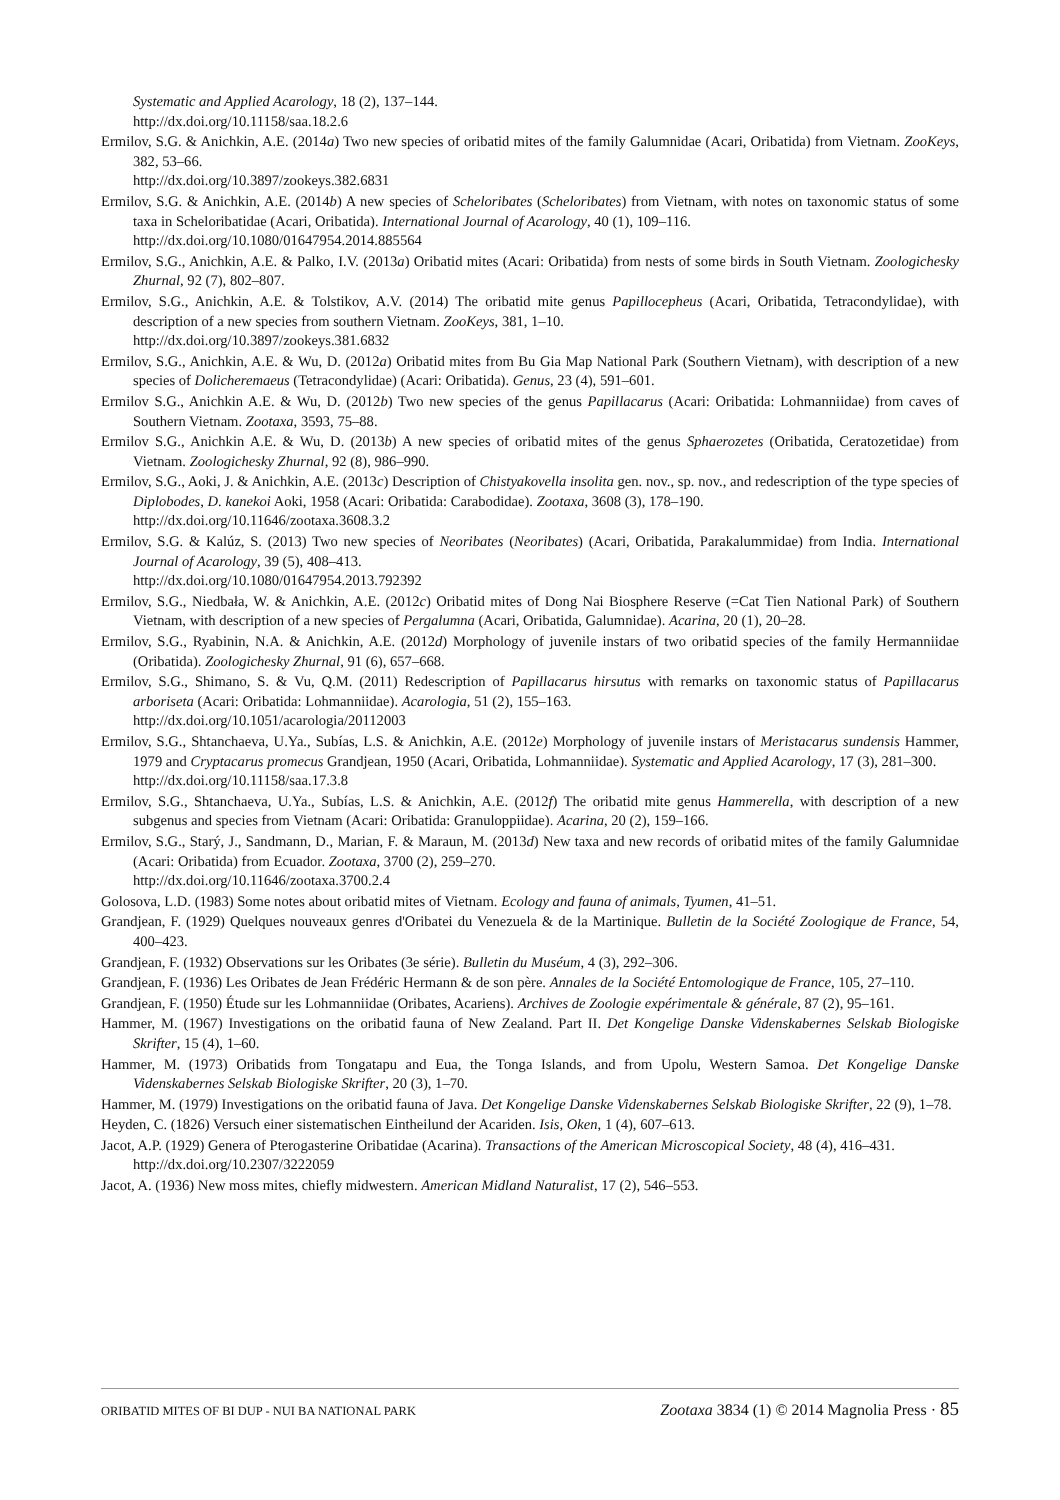Systematic and Applied Acarology, 18 (2), 137–144.
http://dx.doi.org/10.11158/saa.18.2.6
Ermilov, S.G. & Anichkin, A.E. (2014a) Two new species of oribatid mites of the family Galumnidae (Acari, Oribatida) from Vietnam. ZooKeys, 382, 53–66.
http://dx.doi.org/10.3897/zookeys.382.6831
Ermilov, S.G. & Anichkin, A.E. (2014b) A new species of Scheloribates (Scheloribates) from Vietnam, with notes on taxonomic status of some taxa in Scheloribatidae (Acari, Oribatida). International Journal of Acarology, 40 (1), 109–116.
http://dx.doi.org/10.1080/01647954.2014.885564
Ermilov, S.G., Anichkin, A.E. & Palko, I.V. (2013a) Oribatid mites (Acari: Oribatida) from nests of some birds in South Vietnam. Zoologichesky Zhurnal, 92 (7), 802–807.
Ermilov, S.G., Anichkin, A.E. & Tolstikov, A.V. (2014) The oribatid mite genus Papillocepheus (Acari, Oribatida, Tetracondylidae), with description of a new species from southern Vietnam. ZooKeys, 381, 1–10.
http://dx.doi.org/10.3897/zookeys.381.6832
Ermilov, S.G., Anichkin, A.E. & Wu, D. (2012a) Oribatid mites from Bu Gia Map National Park (Southern Vietnam), with description of a new species of Dolicheremaeus (Tetracondylidae) (Acari: Oribatida). Genus, 23 (4), 591–601.
Ermilov S.G., Anichkin A.E. & Wu, D. (2012b) Two new species of the genus Papillacarus (Acari: Oribatida: Lohmanniidae) from caves of Southern Vietnam. Zootaxa, 3593, 75–88.
Ermilov S.G., Anichkin A.E. & Wu, D. (2013b) A new species of oribatid mites of the genus Sphaerozetes (Oribatida, Ceratozetidae) from Vietnam. Zoologichesky Zhurnal, 92 (8), 986–990.
Ermilov, S.G., Aoki, J. & Anichkin, A.E. (2013c) Description of Chistyakovella insolita gen. nov., sp. nov., and redescription of the type species of Diplobodes, D. kanekoi Aoki, 1958 (Acari: Oribatida: Carabodidae). Zootaxa, 3608 (3), 178–190.
http://dx.doi.org/10.11646/zootaxa.3608.3.2
Ermilov, S.G. & Kalúz, S. (2013) Two new species of Neoribates (Neoribates) (Acari, Oribatida, Parakalummidae) from India. International Journal of Acarology, 39 (5), 408–413.
http://dx.doi.org/10.1080/01647954.2013.792392
Ermilov, S.G., Niedbała, W. & Anichkin, A.E. (2012c) Oribatid mites of Dong Nai Biosphere Reserve (=Cat Tien National Park) of Southern Vietnam, with description of a new species of Pergalumna (Acari, Oribatida, Galumnidae). Acarina, 20 (1), 20–28.
Ermilov, S.G., Ryabinin, N.A. & Anichkin, A.E. (2012d) Morphology of juvenile instars of two oribatid species of the family Hermanniidae (Oribatida). Zoologichesky Zhurnal, 91 (6), 657–668.
Ermilov, S.G., Shimano, S. & Vu, Q.M. (2011) Redescription of Papillacarus hirsutus with remarks on taxonomic status of Papillacarus arboriseta (Acari: Oribatida: Lohmanniidae). Acarologia, 51 (2), 155–163.
http://dx.doi.org/10.1051/acarologia/20112003
Ermilov, S.G., Shtanchaeva, U.Ya., Subías, L.S. & Anichkin, A.E. (2012e) Morphology of juvenile instars of Meristacarus sundensis Hammer, 1979 and Cryptacarus promecus Grandjean, 1950 (Acari, Oribatida, Lohmanniidae). Systematic and Applied Acarology, 17 (3), 281–300.
http://dx.doi.org/10.11158/saa.17.3.8
Ermilov, S.G., Shtanchaeva, U.Ya., Subías, L.S. & Anichkin, A.E. (2012f) The oribatid mite genus Hammerella, with description of a new subgenus and species from Vietnam (Acari: Oribatida: Granuloppiidae). Acarina, 20 (2), 159–166.
Ermilov, S.G., Starý, J., Sandmann, D., Marian, F. & Maraun, M. (2013d) New taxa and new records of oribatid mites of the family Galumnidae (Acari: Oribatida) from Ecuador. Zootaxa, 3700 (2), 259–270.
http://dx.doi.org/10.11646/zootaxa.3700.2.4
Golosova, L.D. (1983) Some notes about oribatid mites of Vietnam. Ecology and fauna of animals, Tyumen, 41–51.
Grandjean, F. (1929) Quelques nouveaux genres d'Oribatei du Venezuela & de la Martinique. Bulletin de la Société Zoologique de France, 54, 400–423.
Grandjean, F. (1932) Observations sur les Oribates (3e série). Bulletin du Muséum, 4 (3), 292–306.
Grandjean, F. (1936) Les Oribates de Jean Frédéric Hermann & de son père. Annales de la Société Entomologique de France, 105, 27–110.
Grandjean, F. (1950) Étude sur les Lohmanniidae (Oribates, Acariens). Archives de Zoologie expérimentale & générale, 87 (2), 95–161.
Hammer, M. (1967) Investigations on the oribatid fauna of New Zealand. Part II. Det Kongelige Danske Videnskabernes Selskab Biologiske Skrifter, 15 (4), 1–60.
Hammer, M. (1973) Oribatids from Tongatapu and Eua, the Tonga Islands, and from Upolu, Western Samoa. Det Kongelige Danske Videnskabernes Selskab Biologiske Skrifter, 20 (3), 1–70.
Hammer, M. (1979) Investigations on the oribatid fauna of Java. Det Kongelige Danske Videnskabernes Selskab Biologiske Skrifter, 22 (9), 1–78.
Heyden, C. (1826) Versuch einer sistematischen Eintheilund der Acariden. Isis, Oken, 1 (4), 607–613.
Jacot, A.P. (1929) Genera of Pterogasterine Oribatidae (Acarina). Transactions of the American Microscopical Society, 48 (4), 416–431.
http://dx.doi.org/10.2307/3222059
Jacot, A. (1936) New moss mites, chiefly midwestern. American Midland Naturalist, 17 (2), 546–553.
ORIBATID MITES OF BI DUP - NUI BA NATIONAL PARK Zootaxa 3834 (1) © 2014 Magnolia Press · 85